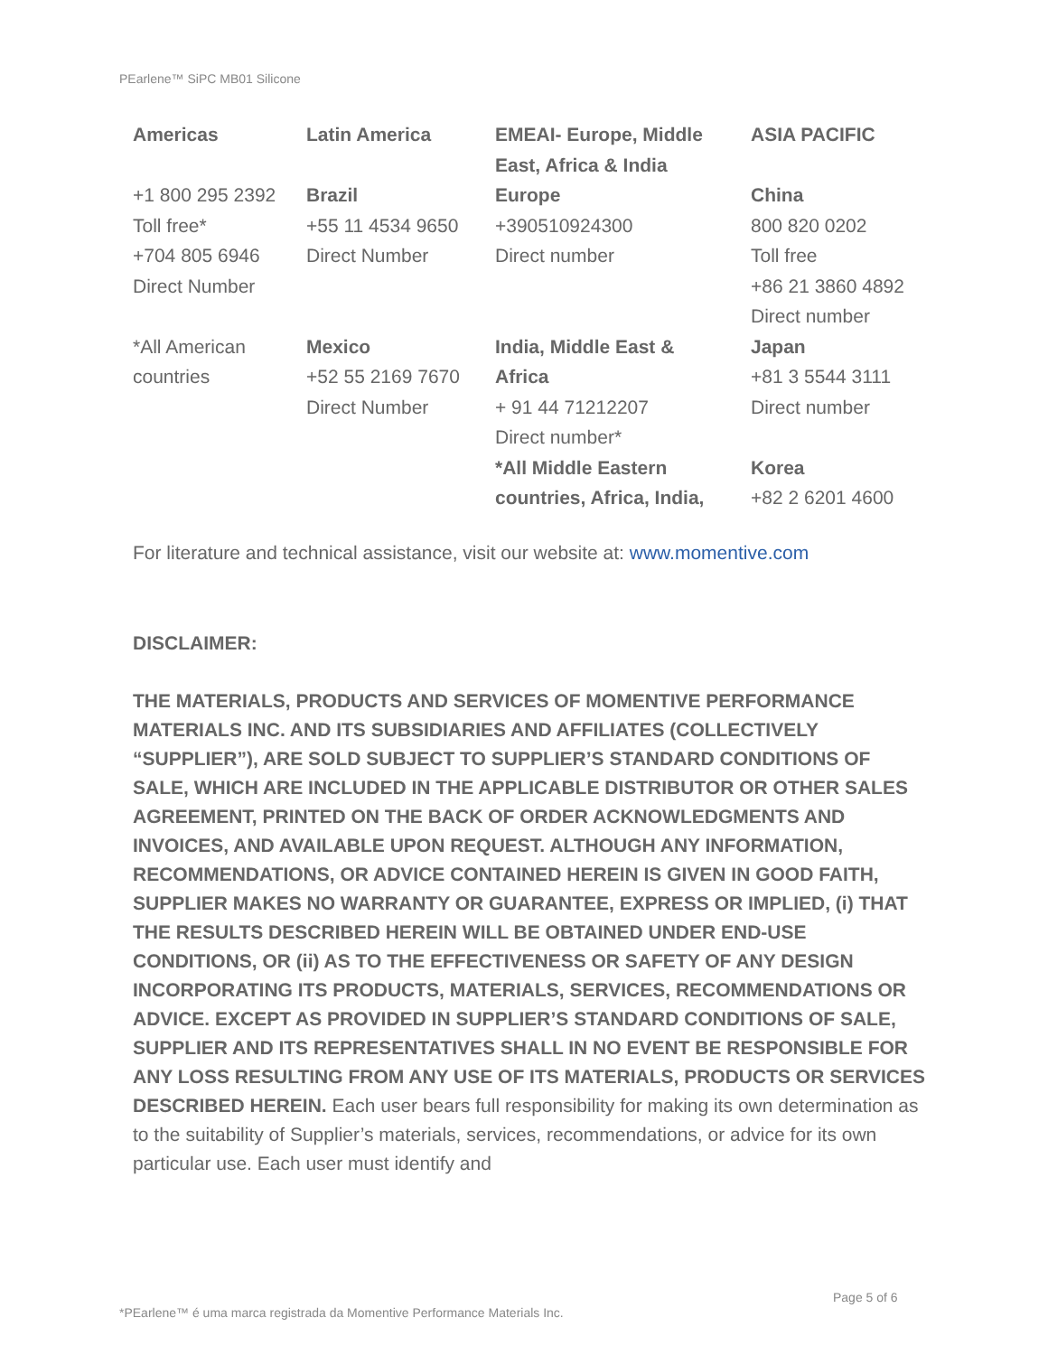PEarlene™ SiPC MB01 Silicone
| Americas | Latin America | EMEAI- Europe, Middle East, Africa & India | ASIA PACIFIC |
| --- | --- | --- | --- |
| +1 800 295 2392 Toll free* +704 805 6946 Direct Number | Brazil +55 11 4534 9650 Direct Number | Europe +390510924300 Direct number | China 800 820 0202 Toll free +86 21 3860 4892 Direct number |
| *All American countries | Mexico +52 55 2169 7670 Direct Number | India, Middle East & Africa + 91 44 71212207 Direct number* *All Middle Eastern countries, Africa, India, | Japan +81 3 5544 3111 Direct number Korea +82 2 6201 4600 |
For literature and technical assistance, visit our website at: www.momentive.com
DISCLAIMER:
THE MATERIALS, PRODUCTS AND SERVICES OF MOMENTIVE PERFORMANCE MATERIALS INC. AND ITS SUBSIDIARIES AND AFFILIATES (COLLECTIVELY “SUPPLIER”), ARE SOLD SUBJECT TO SUPPLIER’S STANDARD CONDITIONS OF SALE, WHICH ARE INCLUDED IN THE APPLICABLE DISTRIBUTOR OR OTHER SALES AGREEMENT, PRINTED ON THE BACK OF ORDER ACKNOWLEDGMENTS AND INVOICES, AND AVAILABLE UPON REQUEST. ALTHOUGH ANY INFORMATION, RECOMMENDATIONS, OR ADVICE CONTAINED HEREIN IS GIVEN IN GOOD FAITH, SUPPLIER MAKES NO WARRANTY OR GUARANTEE, EXPRESS OR IMPLIED, (i) THAT THE RESULTS DESCRIBED HEREIN WILL BE OBTAINED UNDER END-USE CONDITIONS, OR (ii) AS TO THE EFFECTIVENESS OR SAFETY OF ANY DESIGN INCORPORATING ITS PRODUCTS, MATERIALS, SERVICES, RECOMMENDATIONS OR ADVICE. EXCEPT AS PROVIDED IN SUPPLIER’S STANDARD CONDITIONS OF SALE, SUPPLIER AND ITS REPRESENTATIVES SHALL IN NO EVENT BE RESPONSIBLE FOR ANY LOSS RESULTING FROM ANY USE OF ITS MATERIALS, PRODUCTS OR SERVICES DESCRIBED HEREIN. Each user bears full responsibility for making its own determination as to the suitability of Supplier’s materials, services, recommendations, or advice for its own particular use. Each user must identify and
Page 5 of 6
*PEarlene™ é uma marca registrada da Momentive Performance Materials Inc.